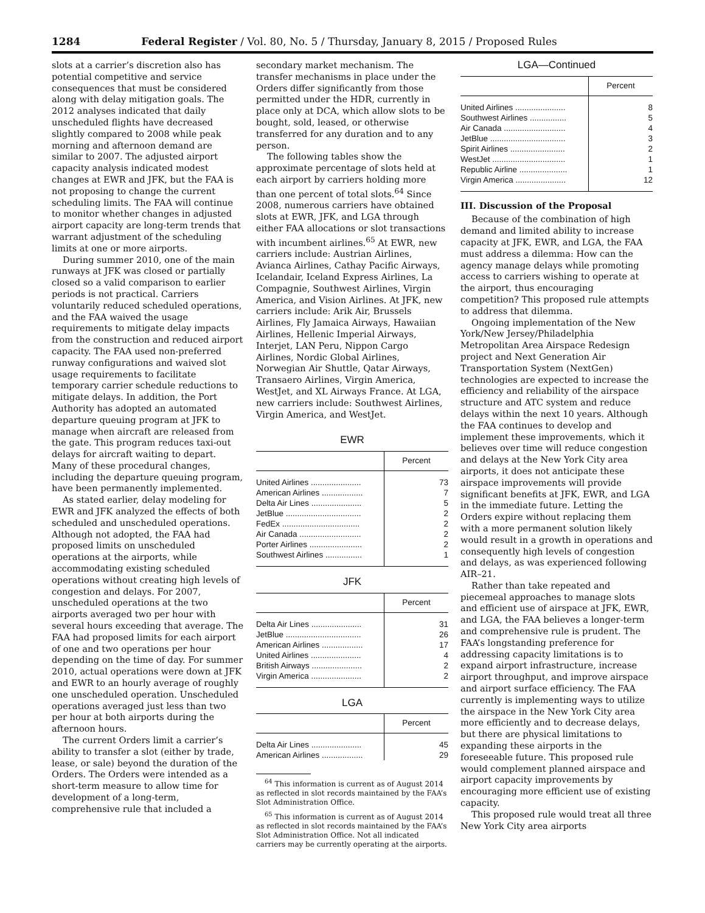1284 Federal Register / Vol. 80, No. 5 / Thursday, January 8, 2015 / Proposed Rules
slots at a carrier’s discretion also has potential competitive and service consequences that must be considered along with delay mitigation goals. The 2012 analyses indicated that daily unscheduled flights have decreased slightly compared to 2008 while peak morning and afternoon demand are similar to 2007. The adjusted airport capacity analysis indicated modest changes at EWR and JFK, but the FAA is not proposing to change the current scheduling limits. The FAA will continue to monitor whether changes in adjusted airport capacity are long-term trends that warrant adjustment of the scheduling limits at one or more airports.
During summer 2010, one of the main runways at JFK was closed or partially closed so a valid comparison to earlier periods is not practical. Carriers voluntarily reduced scheduled operations, and the FAA waived the usage requirements to mitigate delay impacts from the construction and reduced airport capacity. The FAA used non-preferred runway configurations and waived slot usage requirements to facilitate temporary carrier schedule reductions to mitigate delays. In addition, the Port Authority has adopted an automated departure queuing program at JFK to manage when aircraft are released from the gate. This program reduces taxi-out delays for aircraft waiting to depart. Many of these procedural changes, including the departure queuing program, have been permanently implemented.
As stated earlier, delay modeling for EWR and JFK analyzed the effects of both scheduled and unscheduled operations. Although not adopted, the FAA had proposed limits on unscheduled operations at the airports, while accommodating existing scheduled operations without creating high levels of congestion and delays. For 2007, unscheduled operations at the two airports averaged two per hour with several hours exceeding that average. The FAA had proposed limits for each airport of one and two operations per hour depending on the time of day. For summer 2010, actual operations were down at JFK and EWR to an hourly average of roughly one unscheduled operation. Unscheduled operations averaged just less than two per hour at both airports during the afternoon hours.
The current Orders limit a carrier’s ability to transfer a slot (either by trade, lease, or sale) beyond the duration of the Orders. The Orders were intended as a short-term measure to allow time for development of a long-term, comprehensive rule that included a
secondary market mechanism. The transfer mechanisms in place under the Orders differ significantly from those permitted under the HDR, currently in place only at DCA, which allow slots to be bought, sold, leased, or otherwise transferred for any duration and to any person.
The following tables show the approximate percentage of slots held at each airport by carriers holding more than one percent of total slots.<sup>64</sup> Since 2008, numerous carriers have obtained slots at EWR, JFK, and LGA through either FAA allocations or slot transactions with incumbent airlines.<sup>65</sup> At EWR, new carriers include: Austrian Airlines, Avianca Airlines, Cathay Pacific Airways, Icelandair, Iceland Express Airlines, La Compagnie, Southwest Airlines, Virgin America, and Vision Airlines. At JFK, new carriers include: Arik Air, Brussels Airlines, Fly Jamaica Airways, Hawaiian Airlines, Hellenic Imperial Airways, Interjet, LAN Peru, Nippon Cargo Airlines, Nordic Global Airlines, Norwegian Air Shuttle, Qatar Airways, Transaero Airlines, Virgin America, WestJet, and XL Airways France. At LGA, new carriers include: Southwest Airlines, Virgin America, and WestJet.
EWR
| | Percent |
| --- | --- |
| United Airlines ...................... | 73 |
| American Airlines .................. | 7 |
| Delta Air Lines ...................... | 5 |
| JetBlue ................................. | 2 |
| FedEx .................................. | 2 |
| Air Canada ........................... | 2 |
| Porter Airlines ....................... | 2 |
| Southwest Airlines ................ | 1 |
JFK
| | Percent |
| --- | --- |
| Delta Air Lines ...................... | 31 |
| JetBlue ................................. | 26 |
| American Airlines .................. | 17 |
| United Airlines ...................... | 4 |
| British Airways ...................... | 2 |
| Virgin America ...................... | 2 |
LGA
| | Percent |
| --- | --- |
| Delta Air Lines ...................... | 45 |
| American Airlines .................. | 29 |
<sup>64</sup> This information is current as of August 2014 as reflected in slot records maintained by the FAA’s Slot Administration Office.
<sup>65</sup> This information is current as of August 2014 as reflected in slot records maintained by the FAA’s Slot Administration Office. Not all indicated carriers may be currently operating at the airports.
LGA—Continued
| | Percent |
| --- | --- |
| United Airlines ...................... | 8 |
| Southwest Airlines ................ | 5 |
| Air Canada ........................... | 4 |
| JetBlue ................................. | 3 |
| Spirit Airlines ........................ | 2 |
| WestJet ................................ | 1 |
| Republic Airline ..................... | 1 |
| Virgin America ...................... | 12 |
III. Discussion of the Proposal
Because of the combination of high demand and limited ability to increase capacity at JFK, EWR, and LGA, the FAA must address a dilemma: How can the agency manage delays while promoting access to carriers wishing to operate at the airport, thus encouraging competition? This proposed rule attempts to address that dilemma.
Ongoing implementation of the New York/New Jersey/Philadelphia Metropolitan Area Airspace Redesign project and Next Generation Air Transportation System (NextGen) technologies are expected to increase the efficiency and reliability of the airspace structure and ATC system and reduce delays within the next 10 years. Although the FAA continues to develop and implement these improvements, which it believes over time will reduce congestion and delays at the New York City area airports, it does not anticipate these airspace improvements will provide significant benefits at JFK, EWR, and LGA in the immediate future. Letting the Orders expire without replacing them with a more permanent solution likely would result in a growth in operations and consequently high levels of congestion and delays, as was experienced following AIR–21.
Rather than take repeated and piecemeal approaches to manage slots and efficient use of airspace at JFK, EWR, and LGA, the FAA believes a longer-term and comprehensive rule is prudent. The FAA’s longstanding preference for addressing capacity limitations is to expand airport infrastructure, increase airport throughput, and improve airspace and airport surface efficiency. The FAA currently is implementing ways to utilize the airspace in the New York City area more efficiently and to decrease delays, but there are physical limitations to expanding these airports in the foreseeable future. This proposed rule would complement planned airspace and airport capacity improvements by encouraging more efficient use of existing capacity.
This proposed rule would treat all three New York City area airports